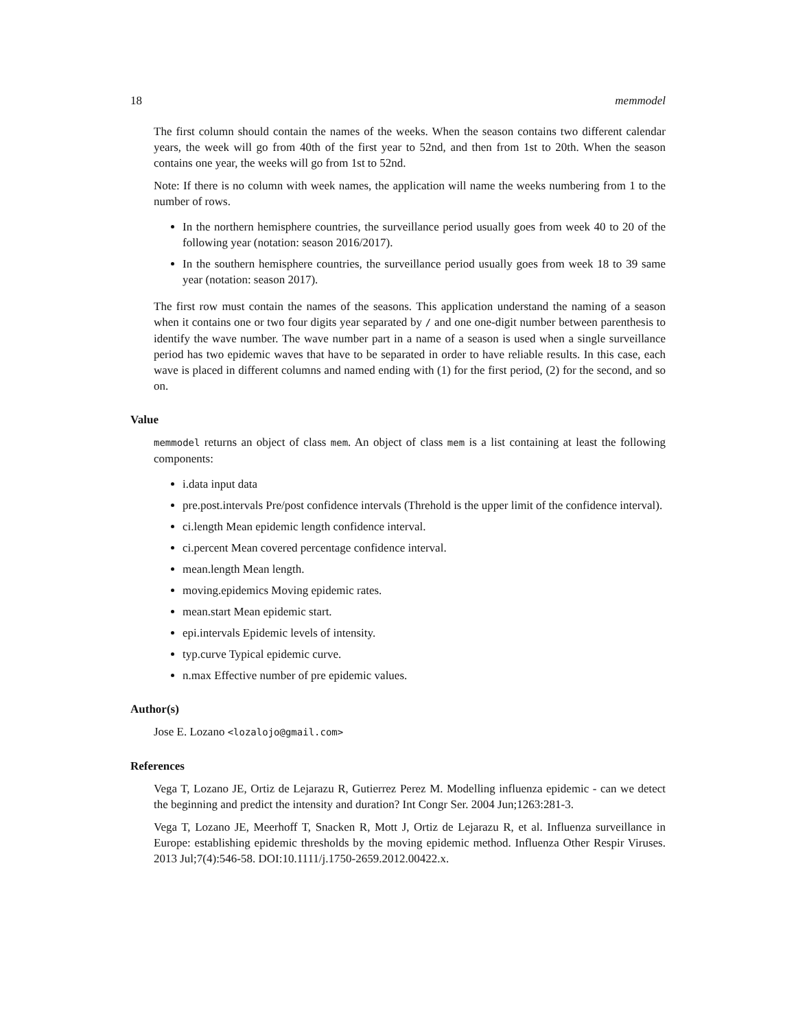18 memmodel
The first column should contain the names of the weeks. When the season contains two different calendar years, the week will go from 40th of the first year to 52nd, and then from 1st to 20th. When the season contains one year, the weeks will go from 1st to 52nd.
Note: If there is no column with week names, the application will name the weeks numbering from 1 to the number of rows.
In the northern hemisphere countries, the surveillance period usually goes from week 40 to 20 of the following year (notation: season 2016/2017).
In the southern hemisphere countries, the surveillance period usually goes from week 18 to 39 same year (notation: season 2017).
The first row must contain the names of the seasons. This application understand the naming of a season when it contains one or two four digits year separated by / and one one-digit number between parenthesis to identify the wave number. The wave number part in a name of a season is used when a single surveillance period has two epidemic waves that have to be separated in order to have reliable results. In this case, each wave is placed in different columns and named ending with (1) for the first period, (2) for the second, and so on.
Value
memmodel returns an object of class mem. An object of class mem is a list containing at least the following components:
i.data input data
pre.post.intervals Pre/post confidence intervals (Threhold is the upper limit of the confidence interval).
ci.length Mean epidemic length confidence interval.
ci.percent Mean covered percentage confidence interval.
mean.length Mean length.
moving.epidemics Moving epidemic rates.
mean.start Mean epidemic start.
epi.intervals Epidemic levels of intensity.
typ.curve Typical epidemic curve.
n.max Effective number of pre epidemic values.
Author(s)
Jose E. Lozano <lozalojo@gmail.com>
References
Vega T, Lozano JE, Ortiz de Lejarazu R, Gutierrez Perez M. Modelling influenza epidemic - can we detect the beginning and predict the intensity and duration? Int Congr Ser. 2004 Jun;1263:281-3.
Vega T, Lozano JE, Meerhoff T, Snacken R, Mott J, Ortiz de Lejarazu R, et al. Influenza surveillance in Europe: establishing epidemic thresholds by the moving epidemic method. Influenza Other Respir Viruses. 2013 Jul;7(4):546-58. DOI:10.1111/j.1750-2659.2012.00422.x.